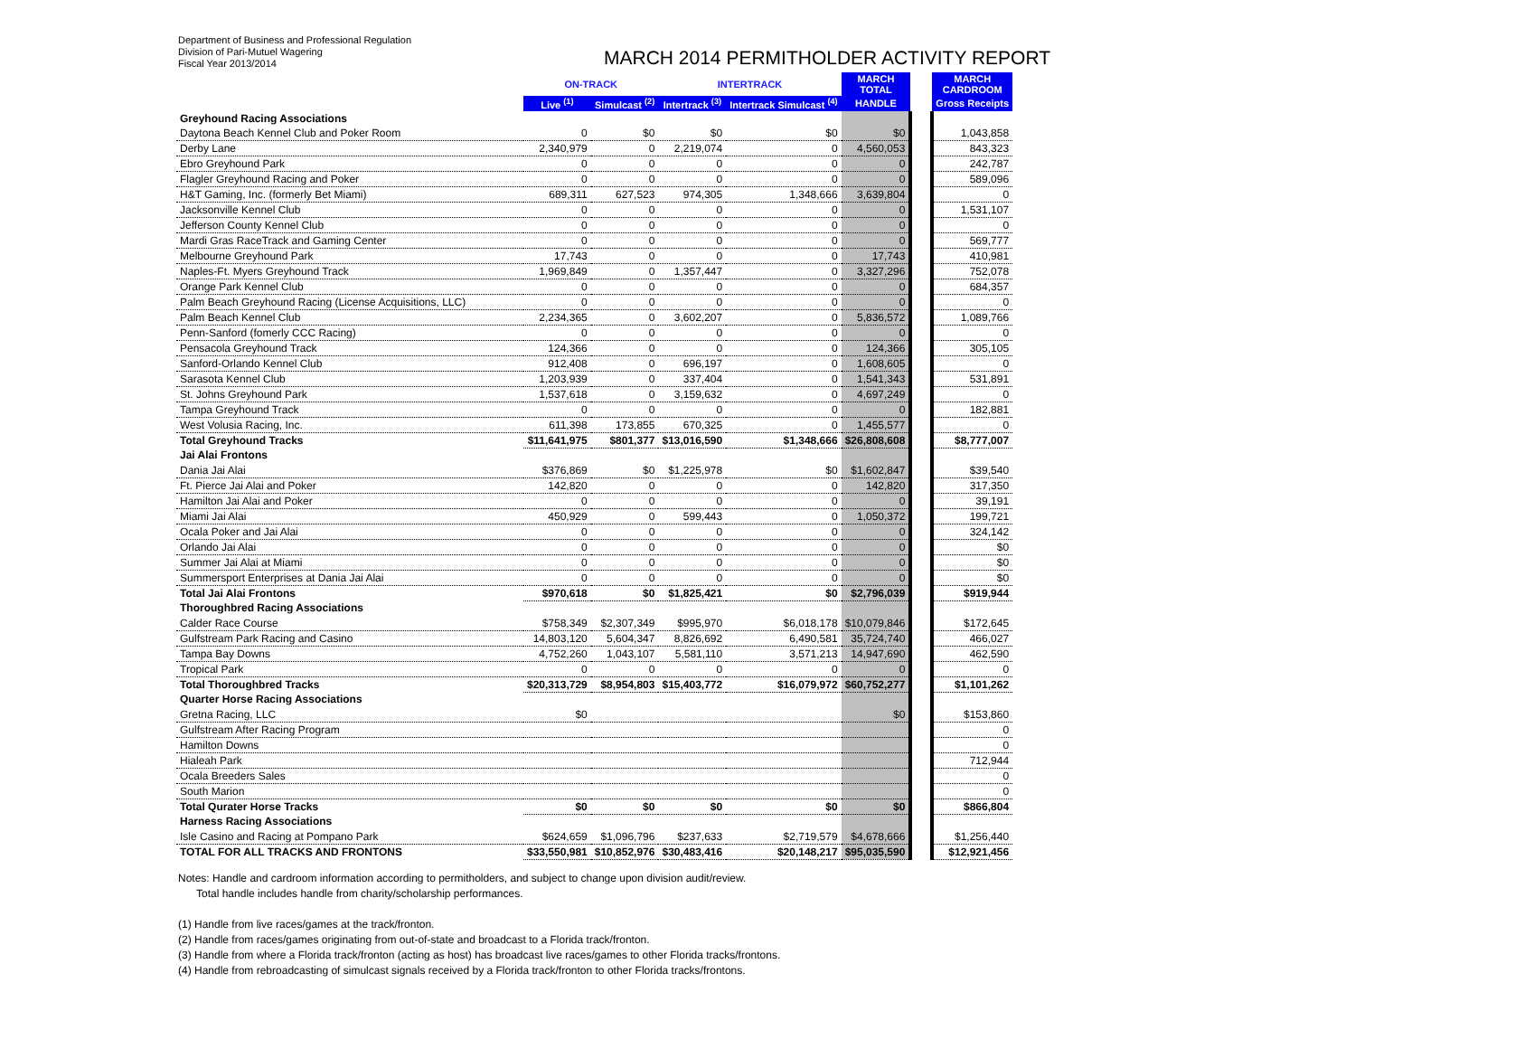Department of Business and Professional Regulation
Division of Pari-Mutuel Wagering
Fiscal Year 2013/2014
MARCH 2014 PERMITHOLDER ACTIVITY REPORT
| | ON-TRACK | | INTERTRACK | | MARCH TOTAL | | MARCH CARDROOM |
| --- | --- | --- | --- | --- | --- | --- | --- |
| | Live <sup>(1)</sup> | Simulcast <sup>(2)</sup> | Intertrack <sup>(3)</sup> | Intertrack Simulcast <sup>(4)</sup> | HANDLE | | Gross Receipts |
| Greyhound Racing Associations | | | | | | | |
| Daytona Beach Kennel Club and Poker Room | 0 | $0 | $0 | $0 | $0 | | 1,043,858 |
| Derby Lane | 2,340,979 | 0 | 2,219,074 | 0 | 4,560,053 | | 843,323 |
| Ebro Greyhound Park | 0 | 0 | 0 | 0 | 0 | | 242,787 |
| Flagler Greyhound Racing and Poker | 0 | 0 | 0 | 0 | 0 | | 589,096 |
| H&T Gaming, Inc. (formerly Bet Miami) | 689,311 | 627,523 | 974,305 | 1,348,666 | 3,639,804 | | 0 |
| Jacksonville Kennel Club | 0 | 0 | 0 | 0 | 0 | | 1,531,107 |
| Jefferson County Kennel Club | 0 | 0 | 0 | 0 | 0 | | 0 |
| Mardi Gras RaceTrack and Gaming Center | 0 | 0 | 0 | 0 | 0 | | 569,777 |
| Melbourne Greyhound Park | 17,743 | 0 | 0 | 0 | 17,743 | | 410,981 |
| Naples-Ft. Myers Greyhound Track | 1,969,849 | 0 | 1,357,447 | 0 | 3,327,296 | | 752,078 |
| Orange Park Kennel Club | 0 | 0 | 0 | 0 | 0 | | 684,357 |
| Palm Beach Greyhound Racing (License Acquisitions, LLC) | 0 | 0 | 0 | 0 | 0 | | 0 |
| Palm Beach Kennel Club | 2,234,365 | 0 | 3,602,207 | 0 | 5,836,572 | | 1,089,766 |
| Penn-Sanford (fomerly CCC Racing) | 0 | 0 | 0 | 0 | 0 | | 0 |
| Pensacola Greyhound Track | 124,366 | 0 | 0 | 0 | 124,366 | | 305,105 |
| Sanford-Orlando Kennel Club | 912,408 | 0 | 696,197 | 0 | 1,608,605 | | 0 |
| Sarasota Kennel Club | 1,203,939 | 0 | 337,404 | 0 | 1,541,343 | | 531,891 |
| St. Johns Greyhound Park | 1,537,618 | 0 | 3,159,632 | 0 | 4,697,249 | | 0 |
| Tampa Greyhound Track | 0 | 0 | 0 | 0 | 0 | | 182,881 |
| West Volusia Racing, Inc. | 611,398 | 173,855 | 670,325 | 0 | 1,455,577 | | 0 |
| Total Greyhound Tracks | $11,641,975 | $801,377 | $13,016,590 | $1,348,666 | $26,808,608 | | $8,777,007 |
| Jai Alai Frontons | | | | | | | |
| Dania Jai Alai | $376,869 | $0 | $1,225,978 | $0 | $1,602,847 | | $39,540 |
| Ft. Pierce Jai Alai and Poker | 142,820 | 0 | 0 | 0 | 142,820 | | 317,350 |
| Hamilton Jai Alai and Poker | 0 | 0 | 0 | 0 | 0 | | 39,191 |
| Miami Jai Alai | 450,929 | 0 | 599,443 | 0 | 1,050,372 | | 199,721 |
| Ocala Poker and Jai Alai | 0 | 0 | 0 | 0 | 0 | | 324,142 |
| Orlando Jai Alai | 0 | 0 | 0 | 0 | 0 | | $0 |
| Summer Jai Alai at Miami | 0 | 0 | 0 | 0 | 0 | | $0 |
| Summersport Enterprises at Dania Jai Alai | 0 | 0 | 0 | 0 | 0 | | $0 |
| Total Jai Alai Frontons | $970,618 | $0 | $1,825,421 | $0 | $2,796,039 | | $919,944 |
| Thoroughbred Racing Associations | | | | | | | |
| Calder Race Course | $758,349 | $2,307,349 | $995,970 | $6,018,178 | $10,079,846 | | $172,645 |
| Gulfstream Park Racing and Casino | 14,803,120 | 5,604,347 | 8,826,692 | 6,490,581 | 35,724,740 | | 466,027 |
| Tampa Bay Downs | 4,752,260 | 1,043,107 | 5,581,110 | 3,571,213 | 14,947,690 | | 462,590 |
| Tropical Park | 0 | 0 | 0 | 0 | 0 | | 0 |
| Total Thoroughbred Tracks | $20,313,729 | $8,954,803 | $15,403,772 | $16,079,972 | $60,752,277 | | $1,101,262 |
| Quarter Horse Racing Associations | | | | | | | |
| Gretna Racing, LLC | $0 | | | | $0 | | $153,860 |
| Gulfstream After Racing Program | | | | | | | 0 |
| Hamilton Downs | | | | | | | 0 |
| Hialeah Park | | | | | | | 712,944 |
| Ocala Breeders Sales | | | | | | | 0 |
| South Marion | | | | | | | 0 |
| Total Qurater Horse Tracks | $0 | $0 | $0 | $0 | $0 | | $866,804 |
| Harness Racing Associations | | | | | | | |
| Isle Casino and Racing at Pompano Park | $624,659 | $1,096,796 | $237,633 | $2,719,579 | $4,678,666 | | $1,256,440 |
| TOTAL FOR ALL TRACKS AND FRONTONS | $33,550,981 | $10,852,976 | $30,483,416 | $20,148,217 | $95,035,590 | | $12,921,456 |
Notes: Handle and cardroom information according to permitholders, and subject to change upon division audit/review.
Total handle includes handle from charity/scholarship performances.
(1) Handle from live races/games at the track/fronton.
(2) Handle from races/games originating from out-of-state and broadcast to a Florida track/fronton.
(3) Handle from where a Florida track/fronton (acting as host) has broadcast live races/games to other Florida tracks/frontons.
(4) Handle from rebroadcasting of simulcast signals received by a Florida track/fronton to other Florida tracks/frontons.